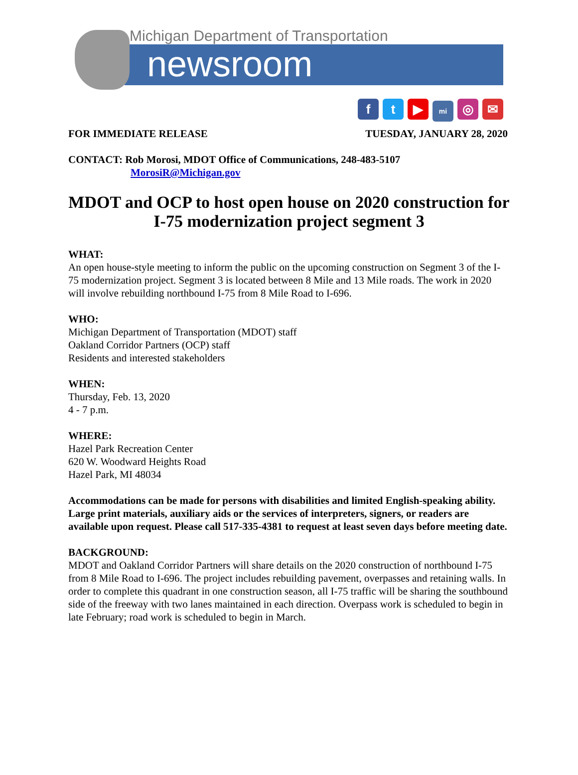Michigan Department of Transportation
newsroom
f t ▶ mi ◎ ✉
FOR IMMEDIATE RELEASE TUESDAY, JANUARY 28, 2020
CONTACT: Rob Morosi, MDOT Office of Communications, 248-483-5107
MorosiR@Michigan.gov
MDOT and OCP to host open house on 2020 construction for I-75 modernization project segment 3
WHAT:
An open house-style meeting to inform the public on the upcoming construction on Segment 3 of the I-75 modernization project. Segment 3 is located between 8 Mile and 13 Mile roads. The work in 2020 will involve rebuilding northbound I-75 from 8 Mile Road to I-696.
WHO:
Michigan Department of Transportation (MDOT) staff
Oakland Corridor Partners (OCP) staff
Residents and interested stakeholders
WHEN:
Thursday, Feb. 13, 2020
4 - 7 p.m.
WHERE:
Hazel Park Recreation Center
620 W. Woodward Heights Road
Hazel Park, MI 48034
Accommodations can be made for persons with disabilities and limited English-speaking ability. Large print materials, auxiliary aids or the services of interpreters, signers, or readers are available upon request. Please call 517-335-4381 to request at least seven days before meeting date.
BACKGROUND:
MDOT and Oakland Corridor Partners will share details on the 2020 construction of northbound I-75 from 8 Mile Road to I-696. The project includes rebuilding pavement, overpasses and retaining walls. In order to complete this quadrant in one construction season, all I-75 traffic will be sharing the southbound side of the freeway with two lanes maintained in each direction. Overpass work is scheduled to begin in late February; road work is scheduled to begin in March.